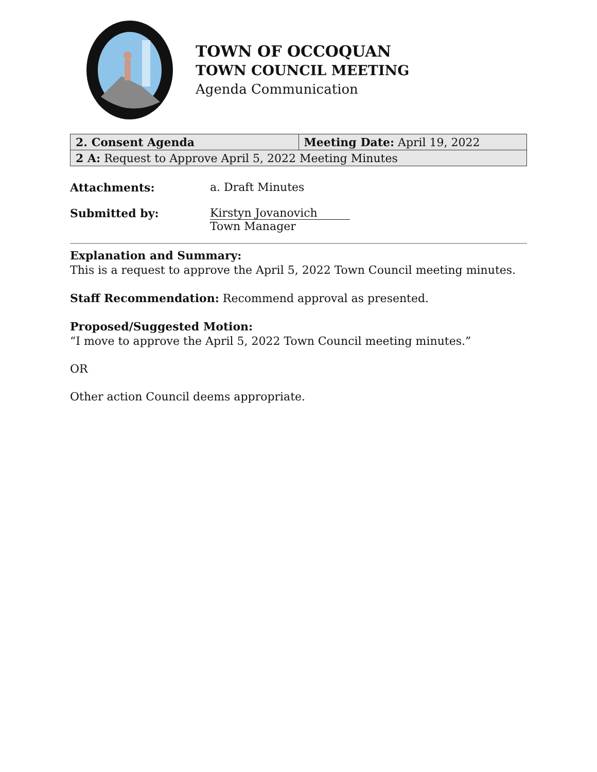TOWN OF OCCOQUAN
TOWN COUNCIL MEETING
Agenda Communication
| 2. Consent Agenda | Meeting Date: April 19, 2022 |
| 2 A: Request to Approve April 5, 2022 Meeting Minutes | |
Attachments: a. Draft Minutes
Submitted by: Kirstyn Jovanovich
Town Manager
Explanation and Summary:
This is a request to approve the April 5, 2022 Town Council meeting minutes.
Staff Recommendation: Recommend approval as presented.
Proposed/Suggested Motion:
“I move to approve the April 5, 2022 Town Council meeting minutes.”
OR
Other action Council deems appropriate.